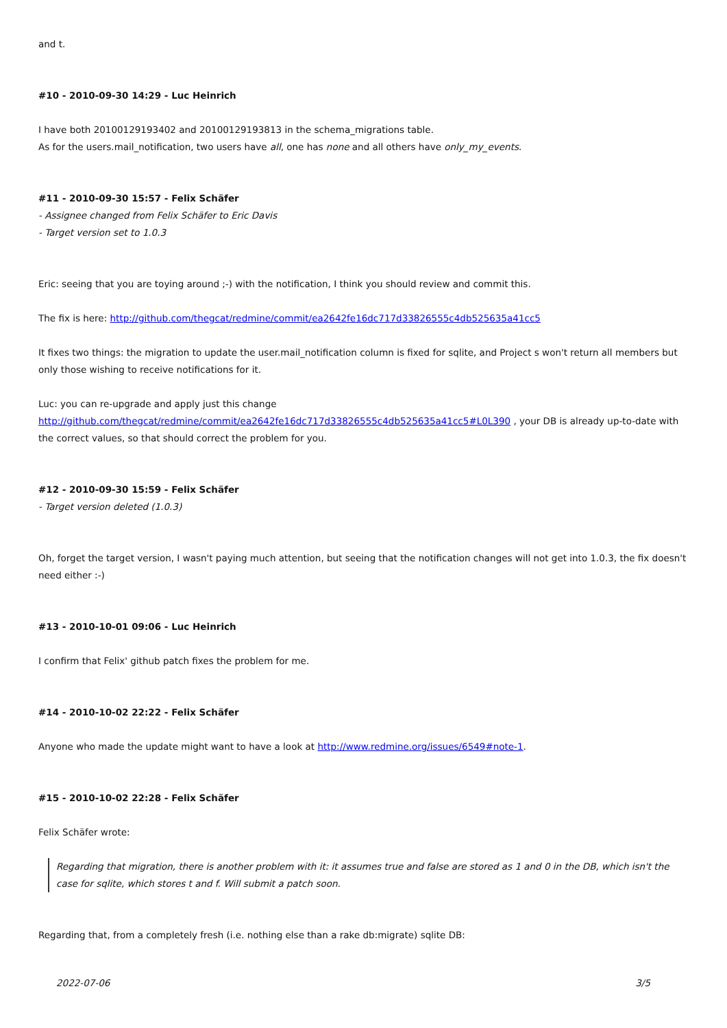and t.
#10 - 2010-09-30 14:29 - Luc Heinrich
I have both 20100129193402 and 20100129193813 in the schema_migrations table.
As for the users.mail_notification, two users have all, one has none and all others have only_my_events.
#11 - 2010-09-30 15:57 - Felix Schäfer
- Assignee changed from Felix Schäfer to Eric Davis
- Target version set to 1.0.3
Eric: seeing that you are toying around ;-) with the notification, I think you should review and commit this.
The fix is here: http://github.com/thegcat/redmine/commit/ea2642fe16dc717d33826555c4db525635a41cc5
It fixes two things: the migration to update the user.mail_notification column is fixed for sqlite, and Project s won't return all members but only those wishing to receive notifications for it.
Luc: you can re-upgrade and apply just this change
http://github.com/thegcat/redmine/commit/ea2642fe16dc717d33826555c4db525635a41cc5#L0L390 , your DB is already up-to-date with the correct values, so that should correct the problem for you.
#12 - 2010-09-30 15:59 - Felix Schäfer
- Target version deleted (1.0.3)
Oh, forget the target version, I wasn't paying much attention, but seeing that the notification changes will not get into 1.0.3, the fix doesn't need either :-)
#13 - 2010-10-01 09:06 - Luc Heinrich
I confirm that Felix' github patch fixes the problem for me.
#14 - 2010-10-02 22:22 - Felix Schäfer
Anyone who made the update might want to have a look at http://www.redmine.org/issues/6549#note-1.
#15 - 2010-10-02 22:28 - Felix Schäfer
Felix Schäfer wrote:
Regarding that migration, there is another problem with it: it assumes true and false are stored as 1 and 0 in the DB, which isn't the case for sqlite, which stores t and f. Will submit a patch soon.
Regarding that, from a completely fresh (i.e. nothing else than a rake db:migrate) sqlite DB:
2022-07-06 3/5